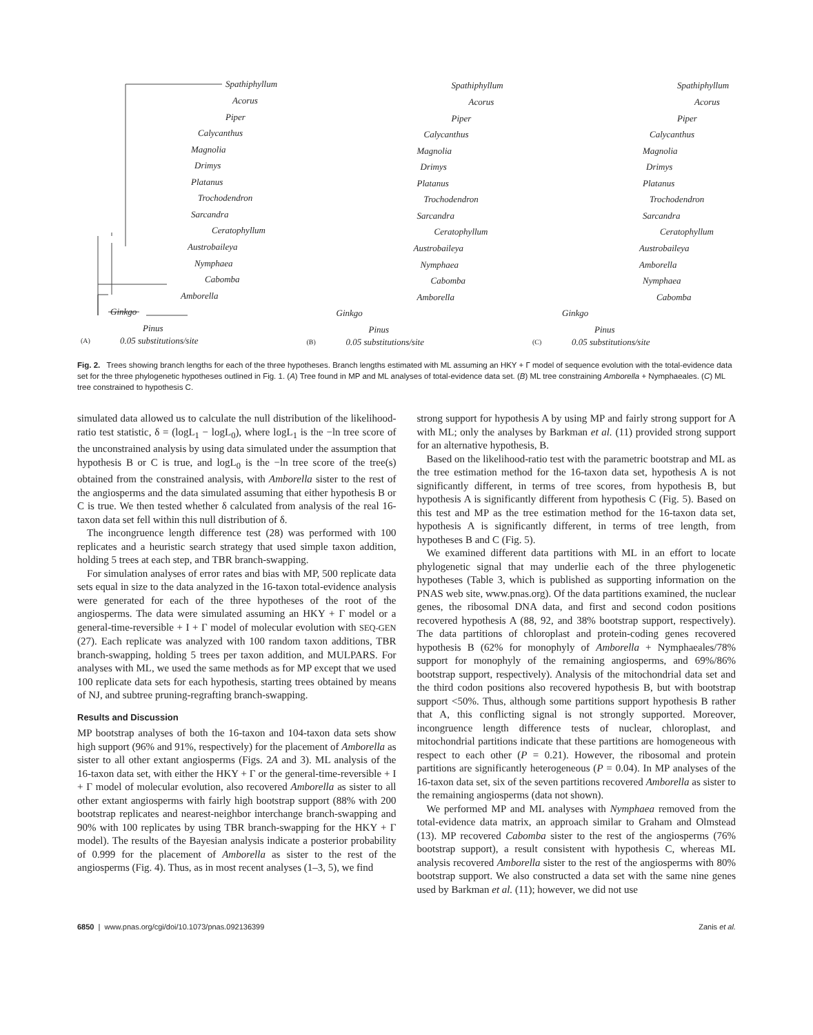Spathiphyllum
Acorus
Piper
Calycanthus
Magnolia
Drimys
Platanus
Trochodendron
Sarcandra
Ceratophyllum
Austrobaileya
Nymphaea
Cabomba
Amborella
Ginkgo
Pinus
(A) 0.05 substitutions/site
Spathiphyllum
Acorus
Piper
Calycanthus
Magnolia
Drimys
Platanus
Trochodendron
Sarcandra
Ceratophyllum
Austrobaileya
Nymphaea
Cabomba
Amborella
Ginkgo
Pinus
(B) 0.05 substitutions/site
Spathiphyllum
Acorus
Piper
Calycanthus
Magnolia
Drimys
Platanus
Trochodendron
Sarcandra
Ceratophyllum
Austrobaileya
Amborella
Nymphaea
Cabomba
Ginkgo
Pinus
(C) 0.05 substitutions/site
Fig. 2. Trees showing branch lengths for each of the three hypotheses. Branch lengths estimated with ML assuming an HKY + Γ model of sequence evolution with the total-evidence data set for the three phylogenetic hypotheses outlined in Fig. 1. (A) Tree found in MP and ML analyses of total-evidence data set. (B) ML tree constraining Amborella + Nymphaeales. (C) ML tree constrained to hypothesis C.
simulated data allowed us to calculate the null distribution of the likelihood-ratio test statistic, δ = (logL<sub>1</sub> − logL<sub>0</sub>), where logL<sub>1</sub> is the −ln tree score of the unconstrained analysis by using data simulated under the assumption that hypothesis B or C is true, and logL<sub>0</sub> is the −ln tree score of the tree(s) obtained from the constrained analysis, with Amborella sister to the rest of the angiosperms and the data simulated assuming that either hypothesis B or C is true. We then tested whether δ calculated from analysis of the real 16-taxon data set fell within this null distribution of δ.
The incongruence length difference test (28) was performed with 100 replicates and a heuristic search strategy that used simple taxon addition, holding 5 trees at each step, and TBR branch-swapping.
For simulation analyses of error rates and bias with MP, 500 replicate data sets equal in size to the data analyzed in the 16-taxon total-evidence analysis were generated for each of the three hypotheses of the root of the angiosperms. The data were simulated assuming an HKY + Γ model or a general-time-reversible + I + Γ model of molecular evolution with SEQ-GEN (27). Each replicate was analyzed with 100 random taxon additions, TBR branch-swapping, holding 5 trees per taxon addition, and MULPARS. For analyses with ML, we used the same methods as for MP except that we used 100 replicate data sets for each hypothesis, starting trees obtained by means of NJ, and subtree pruning-regrafting branch-swapping.
Results and Discussion
MP bootstrap analyses of both the 16-taxon and 104-taxon data sets show high support (96% and 91%, respectively) for the placement of Amborella as sister to all other extant angiosperms (Figs. 2A and 3). ML analysis of the 16-taxon data set, with either the HKY + Γ or the general-time-reversible + I + Γ model of molecular evolution, also recovered Amborella as sister to all other extant angiosperms with fairly high bootstrap support (88% with 200 bootstrap replicates and nearest-neighbor interchange branch-swapping and 90% with 100 replicates by using TBR branch-swapping for the HKY + Γ model). The results of the Bayesian analysis indicate a posterior probability of 0.999 for the placement of Amborella as sister to the rest of the angiosperms (Fig. 4). Thus, as in most recent analyses (1–3, 5), we find
strong support for hypothesis A by using MP and fairly strong support for A with ML; only the analyses by Barkman et al. (11) provided strong support for an alternative hypothesis, B.
Based on the likelihood-ratio test with the parametric bootstrap and ML as the tree estimation method for the 16-taxon data set, hypothesis A is not significantly different, in terms of tree scores, from hypothesis B, but hypothesis A is significantly different from hypothesis C (Fig. 5). Based on this test and MP as the tree estimation method for the 16-taxon data set, hypothesis A is significantly different, in terms of tree length, from hypotheses B and C (Fig. 5).
We examined different data partitions with ML in an effort to locate phylogenetic signal that may underlie each of the three phylogenetic hypotheses (Table 3, which is published as supporting information on the PNAS web site, www.pnas.org). Of the data partitions examined, the nuclear genes, the ribosomal DNA data, and first and second codon positions recovered hypothesis A (88, 92, and 38% bootstrap support, respectively). The data partitions of chloroplast and protein-coding genes recovered hypothesis B (62% for monophyly of Amborella + Nymphaeales/78% support for monophyly of the remaining angiosperms, and 69%/86% bootstrap support, respectively). Analysis of the mitochondrial data set and the third codon positions also recovered hypothesis B, but with bootstrap support <50%. Thus, although some partitions support hypothesis B rather that A, this conflicting signal is not strongly supported. Moreover, incongruence length difference tests of nuclear, chloroplast, and mitochondrial partitions indicate that these partitions are homogeneous with respect to each other (P = 0.21). However, the ribosomal and protein partitions are significantly heterogeneous (P = 0.04). In MP analyses of the 16-taxon data set, six of the seven partitions recovered Amborella as sister to the remaining angiosperms (data not shown).
We performed MP and ML analyses with Nymphaea removed from the total-evidence data matrix, an approach similar to Graham and Olmstead (13). MP recovered Cabomba sister to the rest of the angiosperms (76% bootstrap support), a result consistent with hypothesis C, whereas ML analysis recovered Amborella sister to the rest of the angiosperms with 80% bootstrap support. We also constructed a data set with the same nine genes used by Barkman et al. (11); however, we did not use
6850 | www.pnas.org/cgi/doi/10.1073/pnas.092136399 Zanis et al.